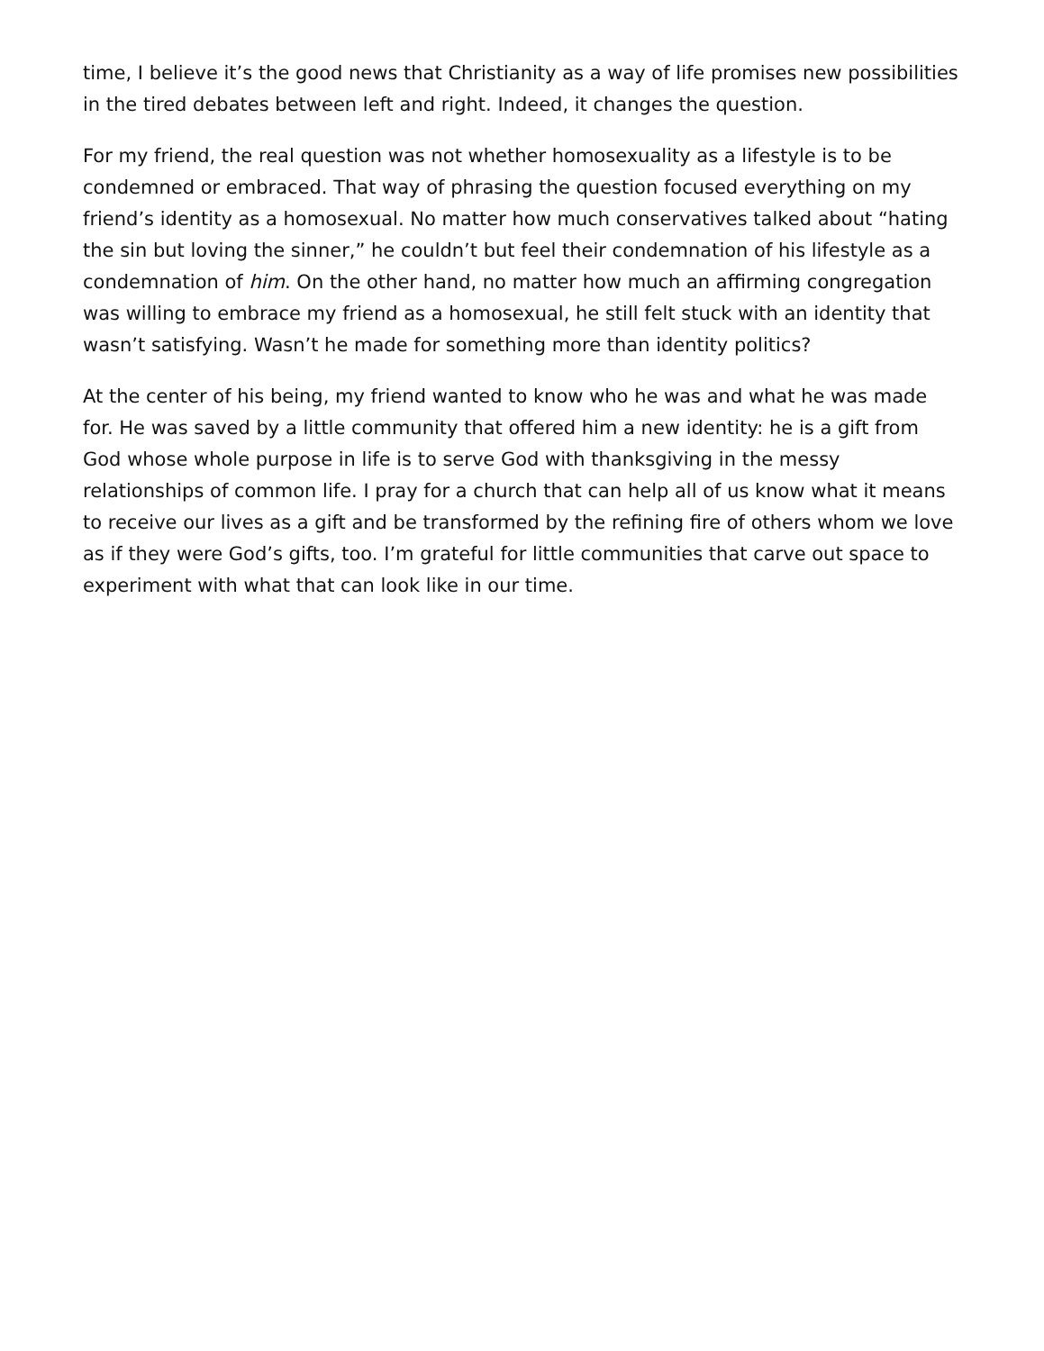time, I believe it’s the good news that Christianity as a way of life promises new possibilities in the tired debates between left and right. Indeed, it changes the question.
For my friend, the real question was not whether homosexuality as a lifestyle is to be condemned or embraced. That way of phrasing the question focused everything on my friend’s identity as a homosexual. No matter how much conservatives talked about “hating the sin but loving the sinner,” he couldn’t but feel their condemnation of his lifestyle as a condemnation of him. On the other hand, no matter how much an affirming congregation was willing to embrace my friend as a homosexual, he still felt stuck with an identity that wasn’t satisfying. Wasn’t he made for something more than identity politics?
At the center of his being, my friend wanted to know who he was and what he was made for. He was saved by a little community that offered him a new identity: he is a gift from God whose whole purpose in life is to serve God with thanksgiving in the messy relationships of common life. I pray for a church that can help all of us know what it means to receive our lives as a gift and be transformed by the refining fire of others whom we love as if they were God’s gifts, too. I’m grateful for little communities that carve out space to experiment with what that can look like in our time.